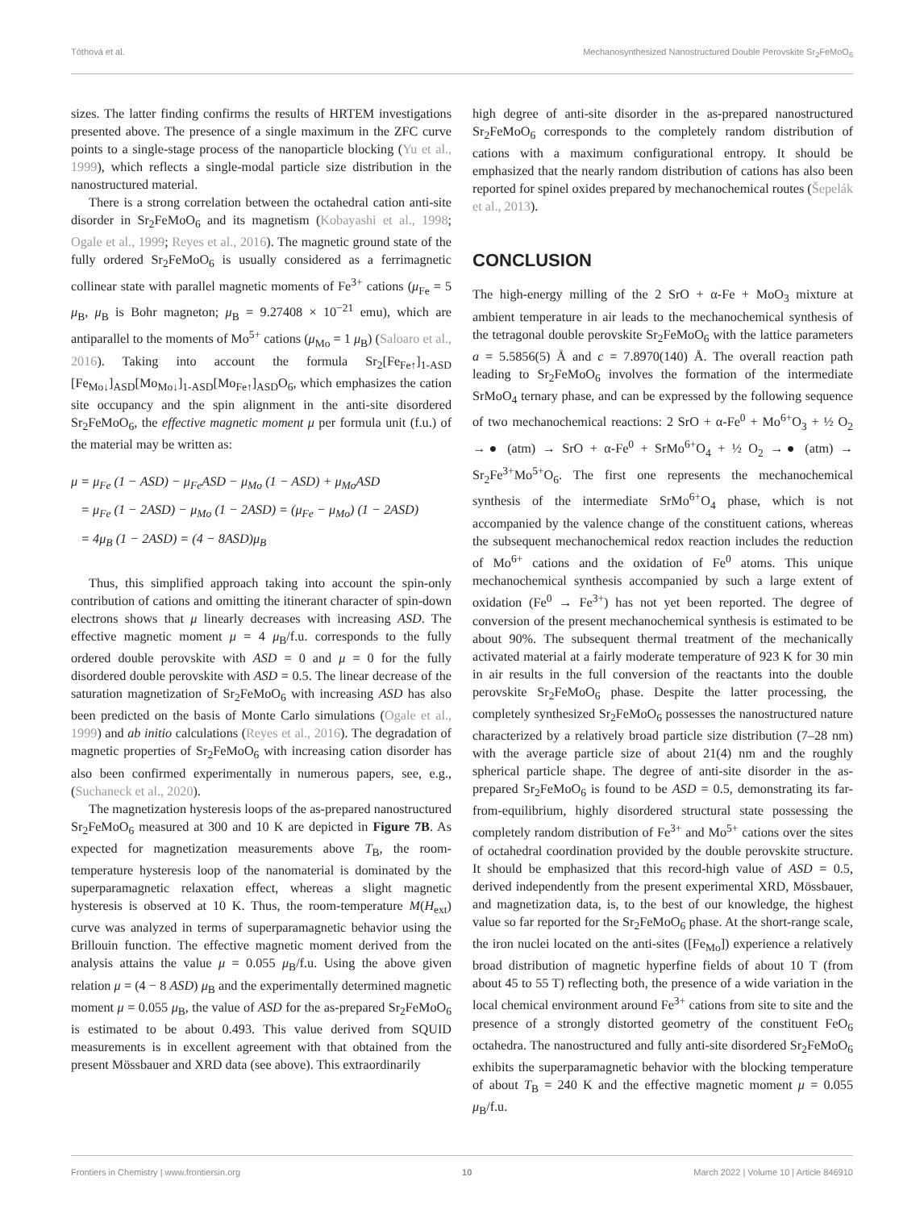Tóthová et al. Mechanosynthesized Nanostructured Double Perovskite Sr<sub>2</sub>FeMoO<sub>6</sub>
sizes. The latter finding confirms the results of HRTEM investigations presented above. The presence of a single maximum in the ZFC curve points to a single-stage process of the nanoparticle blocking (Yu et al., 1999), which reflects a single-modal particle size distribution in the nanostructured material.
There is a strong correlation between the octahedral cation anti-site disorder in Sr<sub>2</sub>FeMoO<sub>6</sub> and its magnetism (Kobayashi et al., 1998; Ogale et al., 1999; Reyes et al., 2016). The magnetic ground state of the fully ordered Sr<sub>2</sub>FeMoO<sub>6</sub> is usually considered as a ferrimagnetic collinear state with parallel magnetic moments of Fe<sup>3+</sup> cations (μ<sub>Fe</sub> = 5 μ<sub>B</sub>, μ<sub>B</sub> is Bohr magneton; μ<sub>B</sub> = 9.27408 × 10<sup>−21</sup> emu), which are antiparallel to the moments of Mo<sup>5+</sup> cations (μ<sub>Mo</sub> = 1 μ<sub>B</sub>) (Saloaro et al., 2016). Taking into account the formula Sr<sub>2</sub>[Fe<sub>Fe↑</sub>]<sub>1-ASD</sub> [Fe<sub>Mo↓</sub>]<sub>ASD</sub>[Mo<sub>Mo↓</sub>]<sub>1-ASD</sub>[Mo<sub>Fe↑</sub>]<sub>ASD</sub>O<sub>6</sub>, which emphasizes the cation site occupancy and the spin alignment in the anti-site disordered Sr<sub>2</sub>FeMoO<sub>6</sub>, the effective magnetic moment μ per formula unit (f.u.) of the material may be written as:
μ = μ<sub>Fe</sub> (1 − ASD) − μ<sub>Fe</sub>ASD − μ<sub>Mo</sub> (1 − ASD) + μ<sub>Mo</sub>ASD
= μ<sub>Fe</sub> (1 − 2ASD) − μ<sub>Mo</sub> (1 − 2ASD) = (μ<sub>Fe</sub> − μ<sub>Mo</sub>) (1 − 2ASD)
= 4μ<sub>B</sub> (1 − 2ASD) = (4 − 8ASD)μ<sub>B</sub>
Thus, this simplified approach taking into account the spin-only contribution of cations and omitting the itinerant character of spin-down electrons shows that μ linearly decreases with increasing ASD. The effective magnetic moment μ = 4 μ<sub>B</sub>/f.u. corresponds to the fully ordered double perovskite with ASD = 0 and μ = 0 for the fully disordered double perovskite with ASD = 0.5. The linear decrease of the saturation magnetization of Sr<sub>2</sub>FeMoO<sub>6</sub> with increasing ASD has also been predicted on the basis of Monte Carlo simulations (Ogale et al., 1999) and ab initio calculations (Reyes et al., 2016). The degradation of magnetic properties of Sr<sub>2</sub>FeMoO<sub>6</sub> with increasing cation disorder has also been confirmed experimentally in numerous papers, see, e.g., (Suchaneck et al., 2020).
The magnetization hysteresis loops of the as-prepared nanostructured Sr<sub>2</sub>FeMoO<sub>6</sub> measured at 300 and 10 K are depicted in Figure 7B. As expected for magnetization measurements above T<sub>B</sub>, the room-temperature hysteresis loop of the nanomaterial is dominated by the superparamagnetic relaxation effect, whereas a slight magnetic hysteresis is observed at 10 K. Thus, the room-temperature M(H<sub>ext</sub>) curve was analyzed in terms of superparamagnetic behavior using the Brillouin function. The effective magnetic moment derived from the analysis attains the value μ = 0.055 μ<sub>B</sub>/f.u. Using the above given relation μ = (4 − 8 ASD) μ<sub>B</sub> and the experimentally determined magnetic moment μ = 0.055 μ<sub>B</sub>, the value of ASD for the as-prepared Sr<sub>2</sub>FeMoO<sub>6</sub> is estimated to be about 0.493. This value derived from SQUID measurements is in excellent agreement with that obtained from the present Mössbauer and XRD data (see above). This extraordinarily
high degree of anti-site disorder in the as-prepared nanostructured Sr<sub>2</sub>FeMoO<sub>6</sub> corresponds to the completely random distribution of cations with a maximum configurational entropy. It should be emphasized that the nearly random distribution of cations has also been reported for spinel oxides prepared by mechanochemical routes (Šepelák et al., 2013).
CONCLUSION
The high-energy milling of the 2 SrO + α-Fe + MoO<sub>3</sub> mixture at ambient temperature in air leads to the mechanochemical synthesis of the tetragonal double perovskite Sr<sub>2</sub>FeMoO<sub>6</sub> with the lattice parameters a = 5.5856(5) Å and c = 7.8970(140) Å. The overall reaction path leading to Sr<sub>2</sub>FeMoO<sub>6</sub> involves the formation of the intermediate SrMoO<sub>4</sub> ternary phase, and can be expressed by the following sequence of two mechanochemical reactions: 2 SrO + α-Fe<sup>0</sup> + Mo<sup>6+</sup>O<sub>3</sub> + ½ O<sub>2</sub> →● (atm) → SrO + α-Fe<sup>0</sup> + SrMo<sup>6+</sup>O<sub>4</sub> + ½ O<sub>2</sub> →● (atm) → Sr<sub>2</sub>Fe<sup>3+</sup>Mo<sup>5+</sup>O<sub>6</sub>. The first one represents the mechanochemical synthesis of the intermediate SrMo<sup>6+</sup>O<sub>4</sub> phase, which is not accompanied by the valence change of the constituent cations, whereas the subsequent mechanochemical redox reaction includes the reduction of Mo<sup>6+</sup> cations and the oxidation of Fe<sup>0</sup> atoms. This unique mechanochemical synthesis accompanied by such a large extent of oxidation (Fe<sup>0</sup> → Fe<sup>3+</sup>) has not yet been reported. The degree of conversion of the present mechanochemical synthesis is estimated to be about 90%. The subsequent thermal treatment of the mechanically activated material at a fairly moderate temperature of 923 K for 30 min in air results in the full conversion of the reactants into the double perovskite Sr<sub>2</sub>FeMoO<sub>6</sub> phase. Despite the latter processing, the completely synthesized Sr<sub>2</sub>FeMoO<sub>6</sub> possesses the nanostructured nature characterized by a relatively broad particle size distribution (7–28 nm) with the average particle size of about 21(4) nm and the roughly spherical particle shape. The degree of anti-site disorder in the as-prepared Sr<sub>2</sub>FeMoO<sub>6</sub> is found to be ASD = 0.5, demonstrating its far-from-equilibrium, highly disordered structural state possessing the completely random distribution of Fe<sup>3+</sup> and Mo<sup>5+</sup> cations over the sites of octahedral coordination provided by the double perovskite structure. It should be emphasized that this record-high value of ASD = 0.5, derived independently from the present experimental XRD, Mössbauer, and magnetization data, is, to the best of our knowledge, the highest value so far reported for the Sr<sub>2</sub>FeMoO<sub>6</sub> phase. At the short-range scale, the iron nuclei located on the anti-sites ([Fe<sub>Mo</sub>]) experience a relatively broad distribution of magnetic hyperfine fields of about 10 T (from about 45 to 55 T) reflecting both, the presence of a wide variation in the local chemical environment around Fe<sup>3+</sup> cations from site to site and the presence of a strongly distorted geometry of the constituent FeO<sub>6</sub> octahedra. The nanostructured and fully anti-site disordered Sr<sub>2</sub>FeMoO<sub>6</sub> exhibits the superparamagnetic behavior with the blocking temperature of about T<sub>B</sub> = 240 K and the effective magnetic moment μ = 0.055 μ<sub>B</sub>/f.u.
Frontiers in Chemistry | www.frontiersin.org 10 March 2022 | Volume 10 | Article 846910